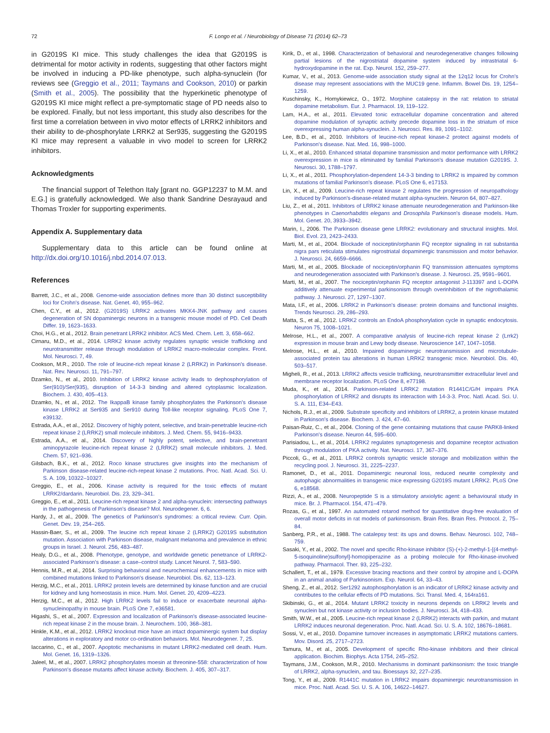72 F. Longo et al. / Neurobiology of Disease 71 (2014) 62–73
in G2019S KI mice. This study challenges the idea that G2019S is detrimental for motor activity in rodents, suggesting that other factors might be involved in inducing a PD-like phenotype, such alpha-synuclein (for reviews see (Greggio et al., 2011; Taymans and Cookson, 2010) or parkin (Smith et al., 2005). The possibility that the hyperkinetic phenotype of G2019S KI mice might reflect a pre-symptomatic stage of PD needs also to be explored. Finally, but not less important, this study also describes for the first time a correlation between in vivo motor effects of LRRK2 inhibitors and their ability to de-phosphorylate LRRK2 at Ser935, suggesting the G2019S KI mice may represent a valuable in vivo model to screen for LRRK2 inhibitors.
Acknowledgments
The financial support of Telethon Italy [grant no. GGP12237 to M.M. and E.G.] is gratefully acknowledged. We also thank Sandrine Desrayaud and Thomas Troxler for supporting experiments.
Appendix A. Supplementary data
Supplementary data to this article can be found online at http://dx.doi.org/10.1016/j.nbd.2014.07.013.
References
Barrett, J.C., et al., 2008. Genome-wide association defines more than 30 distinct susceptibility loci for Crohn's disease. Nat. Genet. 40, 955–962.
Chen, C.Y., et al., 2012. (G2019S) LRRK2 activates MKK4-JNK pathway and causes degeneration of SN dopaminergic neurons in a transgenic mouse model of PD. Cell Death Differ. 19, 1623–1633.
Choi, H.G., et al., 2012. Brain penetrant LRRK2 inhibitor. ACS Med. Chem. Lett. 3, 658–662.
Cirnaru, M.D., et al., 2014. LRRK2 kinase activity regulates synaptic vesicle trafficking and neurotransmitter release through modulation of LRRK2 macro-molecular complex. Front. Mol. Neurosci. 7, 49.
Cookson, M.R., 2010. The role of leucine-rich repeat kinase 2 (LRRK2) in Parkinson's disease. Nat. Rev. Neurosci. 11, 791–797.
Dzamko, N., et al., 2010. Inhibition of LRRK2 kinase activity leads to dephosphorylation of Ser(910)/Ser(935), disruption of 14-3-3 binding and altered cytoplasmic localization. Biochem. J. 430, 405–413.
Dzamko, N., et al., 2012. The IkappaB kinase family phosphorylates the Parkinson's disease kinase LRRK2 at Ser935 and Ser910 during Toll-like receptor signaling. PLoS One 7, e39132.
Estrada, A.A., et al., 2012. Discovery of highly potent, selective, and brain-penetrable leucine-rich repeat kinase 2 (LRRK2) small molecule inhibitors. J. Med. Chem. 55, 9416–9433.
Estrada, A.A., et al., 2014. Discovery of highly potent, selective, and brain-penetrant aminopyrazole leucine-rich repeat kinase 2 (LRRK2) small molecule inhibitors. J. Med. Chem. 57, 921–936.
Gilsbach, B.K., et al., 2012. Roco kinase structures give insights into the mechanism of Parkinson disease-related leucine-rich-repeat kinase 2 mutations. Proc. Natl. Acad. Sci. U. S. A. 109, 10322–10327.
Greggio, E., et al., 2006. Kinase activity is required for the toxic effects of mutant LRRK2/dardarin. Neurobiol. Dis. 23, 329–341.
Greggio, E., et al., 2011. Leucine-rich repeat kinase 2 and alpha-synuclein: intersecting pathways in the pathogenesis of Parkinson's disease? Mol. Neurodegener. 6, 6.
Hardy, J., et al., 2009. The genetics of Parkinson's syndromes: a critical review. Curr. Opin. Genet. Dev. 19, 254–265.
Hassin-Baer, S., et al., 2009. The leucine rich repeat kinase 2 (LRRK2) G2019S substitution mutation. Association with Parkinson disease, malignant melanoma and prevalence in ethnic groups in Israel. J. Neurol. 256, 483–487.
Healy, D.G., et al., 2008. Phenotype, genotype, and worldwide genetic penetrance of LRRK2-associated Parkinson's disease: a case–control study. Lancet Neurol. 7, 583–590.
Hennis, M.R., et al., 2014. Surprising behavioral and neurochemical enhancements in mice with combined mutations linked to Parkinson's disease. Neurobiol. Dis. 62, 113–123.
Herzig, M.C., et al., 2011. LRRK2 protein levels are determined by kinase function and are crucial for kidney and lung homeostasis in mice. Hum. Mol. Genet. 20, 4209–4223.
Herzig, M.C., et al., 2012. High LRRK2 levels fail to induce or exacerbate neuronal alpha-synucleinopathy in mouse brain. PLoS One 7, e36581.
Higashi, S., et al., 2007. Expression and localization of Parkinson's disease-associated leucine-rich repeat kinase 2 in the mouse brain. J. Neurochem. 100, 368–381.
Hinkle, K.M., et al., 2012. LRRK2 knockout mice have an intact dopaminergic system but display alterations in exploratory and motor co-ordination behaviors. Mol. Neurodegener. 7, 25.
Iaccarino, C., et al., 2007. Apoptotic mechanisms in mutant LRRK2-mediated cell death. Hum. Mol. Genet. 16, 1319–1326.
Jaleel, M., et al., 2007. LRRK2 phosphorylates moesin at threonine-558: characterization of how Parkinson's disease mutants affect kinase activity. Biochem. J. 405, 307–317.
Kirik, D., et al., 1998. Characterization of behavioral and neurodegenerative changes following partial lesions of the nigrostriatal dopamine system induced by intrastriatal 6-hydroxydopamine in the rat. Exp. Neurol. 152, 259–277.
Kumar, V., et al., 2013. Genome-wide association study signal at the 12q12 locus for Crohn's disease may represent associations with the MUC19 gene. Inflamm. Bowel Dis. 19, 1254–1259.
Kuschinsky, K., Hornykiewicz, O., 1972. Morphine catalepsy in the rat: relation to striatal dopamine metabolism. Eur. J. Pharmacol. 19, 119–122.
Lam, H.A., et al., 2011. Elevated tonic extracellular dopamine concentration and altered dopamine modulation of synaptic activity precede dopamine loss in the striatum of mice overexpressing human alpha-synuclein. J. Neurosci. Res. 89, 1091–1102.
Lee, B.D., et al., 2010. Inhibitors of leucine-rich repeat kinase-2 protect against models of Parkinson's disease. Nat. Med. 16, 998–1000.
Li, X., et al., 2010. Enhanced striatal dopamine transmission and motor performance with LRRK2 overexpression in mice is eliminated by familial Parkinson's disease mutation G2019S. J. Neurosci. 30, 1788–1797.
Li, X., et al., 2011. Phosphorylation-dependent 14-3-3 binding to LRRK2 is impaired by common mutations of familial Parkinson's disease. PLoS One 6, e17153.
Lin, X., et al., 2009. Leucine-rich repeat kinase 2 regulates the progression of neuropathology induced by Parkinson's-disease-related mutant alpha-synuclein. Neuron 64, 807–827.
Liu, Z., et al., 2011. Inhibitors of LRRK2 kinase attenuate neurodegeneration and Parkinson-like phenotypes in Caenorhabditis elegans and Drosophila Parkinson's disease models. Hum. Mol. Genet. 20, 3933–3942.
Marin, I., 2006. The Parkinson disease gene LRRK2: evolutionary and structural insights. Mol. Biol. Evol. 23, 2423–2433.
Marti, M., et al., 2004. Blockade of nociceptin/orphanin FQ receptor signaling in rat substantia nigra pars reticulata stimulates nigrostriatal dopaminergic transmission and motor behavior. J. Neurosci. 24, 6659–6666.
Marti, M., et al., 2005. Blockade of nociceptin/orphanin FQ transmission attenuates symptoms and neurodegeneration associated with Parkinson's disease. J. Neurosci. 25, 9591–9601.
Marti, M., et al., 2007. The nociceptin/orphanin FQ receptor antagonist J-113397 and L-DOPA additively attenuate experimental parkinsonism through overinhibition of the nigrothalamic pathway. J. Neurosci. 27, 1297–1307.
Mata, I.F., et al., 2006. LRRK2 in Parkinson's disease: protein domains and functional insights. Trends Neurosci. 29, 286–293.
Matta, S., et al., 2012. LRRK2 controls an EndoA phosphorylation cycle in synaptic endocytosis. Neuron 75, 1008–1021.
Melrose, H.L., et al., 2007. A comparative analysis of leucine-rich repeat kinase 2 (Lrrk2) expression in mouse brain and Lewy body disease. Neuroscience 147, 1047–1058.
Melrose, H.L., et al., 2010. Impaired dopaminergic neurotransmission and microtubule-associated protein tau alterations in human LRRK2 transgenic mice. Neurobiol. Dis. 40, 503–517.
Migheli, R., et al., 2013. LRRK2 affects vesicle trafficking, neurotransmitter extracellular level and membrane receptor localization. PLoS One 8, e77198.
Muda, K., et al., 2014. Parkinson-related LRRK2 mutation R1441C/G/H impairs PKA phosphorylation of LRRK2 and disrupts its interaction with 14-3-3. Proc. Natl. Acad. Sci. U. S. A. 111, E34–E43.
Nichols, R.J., et al., 2009. Substrate specificity and inhibitors of LRRK2, a protein kinase mutated in Parkinson's disease. Biochem. J. 424, 47–60.
Paisan-Ruiz, C., et al., 2004. Cloning of the gene containing mutations that cause PARK8-linked Parkinson's disease. Neuron 44, 595–600.
Parisiadou, L., et al., 2014. LRRK2 regulates synaptogenesis and dopamine receptor activation through modulation of PKA activity. Nat. Neurosci. 17, 367–376.
Piccoli, G., et al., 2011. LRRK2 controls synaptic vesicle storage and mobilization within the recycling pool. J. Neurosci. 31, 2225–2237.
Ramonet, D., et al., 2011. Dopaminergic neuronal loss, reduced neurite complexity and autophagic abnormalities in transgenic mice expressing G2019S mutant LRRK2. PLoS One 6, e18568.
Rizzi, A., et al., 2008. Neuropeptide S is a stimulatory anxiolytic agent: a behavioural study in mice. Br. J. Pharmacol. 154, 471–479.
Rozas, G., et al., 1997. An automated rotarod method for quantitative drug-free evaluation of overall motor deficits in rat models of parkinsonism. Brain Res. Brain Res. Protocol. 2, 75–84.
Sanberg, P.R., et al., 1988. The catalepsy test: its ups and downs. Behav. Neurosci. 102, 748–759.
Sasaki, Y., et al., 2002. The novel and specific Rho-kinase inhibitor (S)-(+)-2-methyl-1-[(4-methyl-5-isoquinoline)sulfonyl]-homopiperazine as a probing molecule for Rho-kinase-involved pathway. Pharmacol. Ther. 93, 225–232.
Schallert, T., et al., 1979. Excessive bracing reactions and their control by atropine and L-DOPA in an animal analog of Parkinsonism. Exp. Neurol. 64, 33–43.
Sheng, Z., et al., 2012. Ser1292 autophosphorylation is an indicator of LRRK2 kinase activity and contributes to the cellular effects of PD mutations. Sci. Transl. Med. 4, 164ra161.
Skibinski, G., et al., 2014. Mutant LRRK2 toxicity in neurons depends on LRRK2 levels and synuclein but not kinase activity or inclusion bodies. J. Neurosci. 34, 418–433.
Smith, W.W., et al., 2005. Leucine-rich repeat kinase 2 (LRRK2) interacts with parkin, and mutant LRRK2 induces neuronal degeneration. Proc. Natl. Acad. Sci. U. S. A. 102, 18676–18681.
Sossi, V., et al., 2010. Dopamine turnover increases in asymptomatic LRRK2 mutations carriers. Mov. Disord. 25, 2717–2723.
Tamura, M., et al., 2005. Development of specific Rho-kinase inhibitors and their clinical application. Biochim. Biophys. Acta 1754, 245–252.
Taymans, J.M., Cookson, M.R., 2010. Mechanisms in dominant parkinsonism: the toxic triangle of LRRK2, alpha-synuclein, and tau. Bioessays 32, 227–235.
Tong, Y., et al., 2009. R1441C mutation in LRRK2 impairs dopaminergic neurotransmission in mice. Proc. Natl. Acad. Sci. U. S. A. 106, 14622–14627.